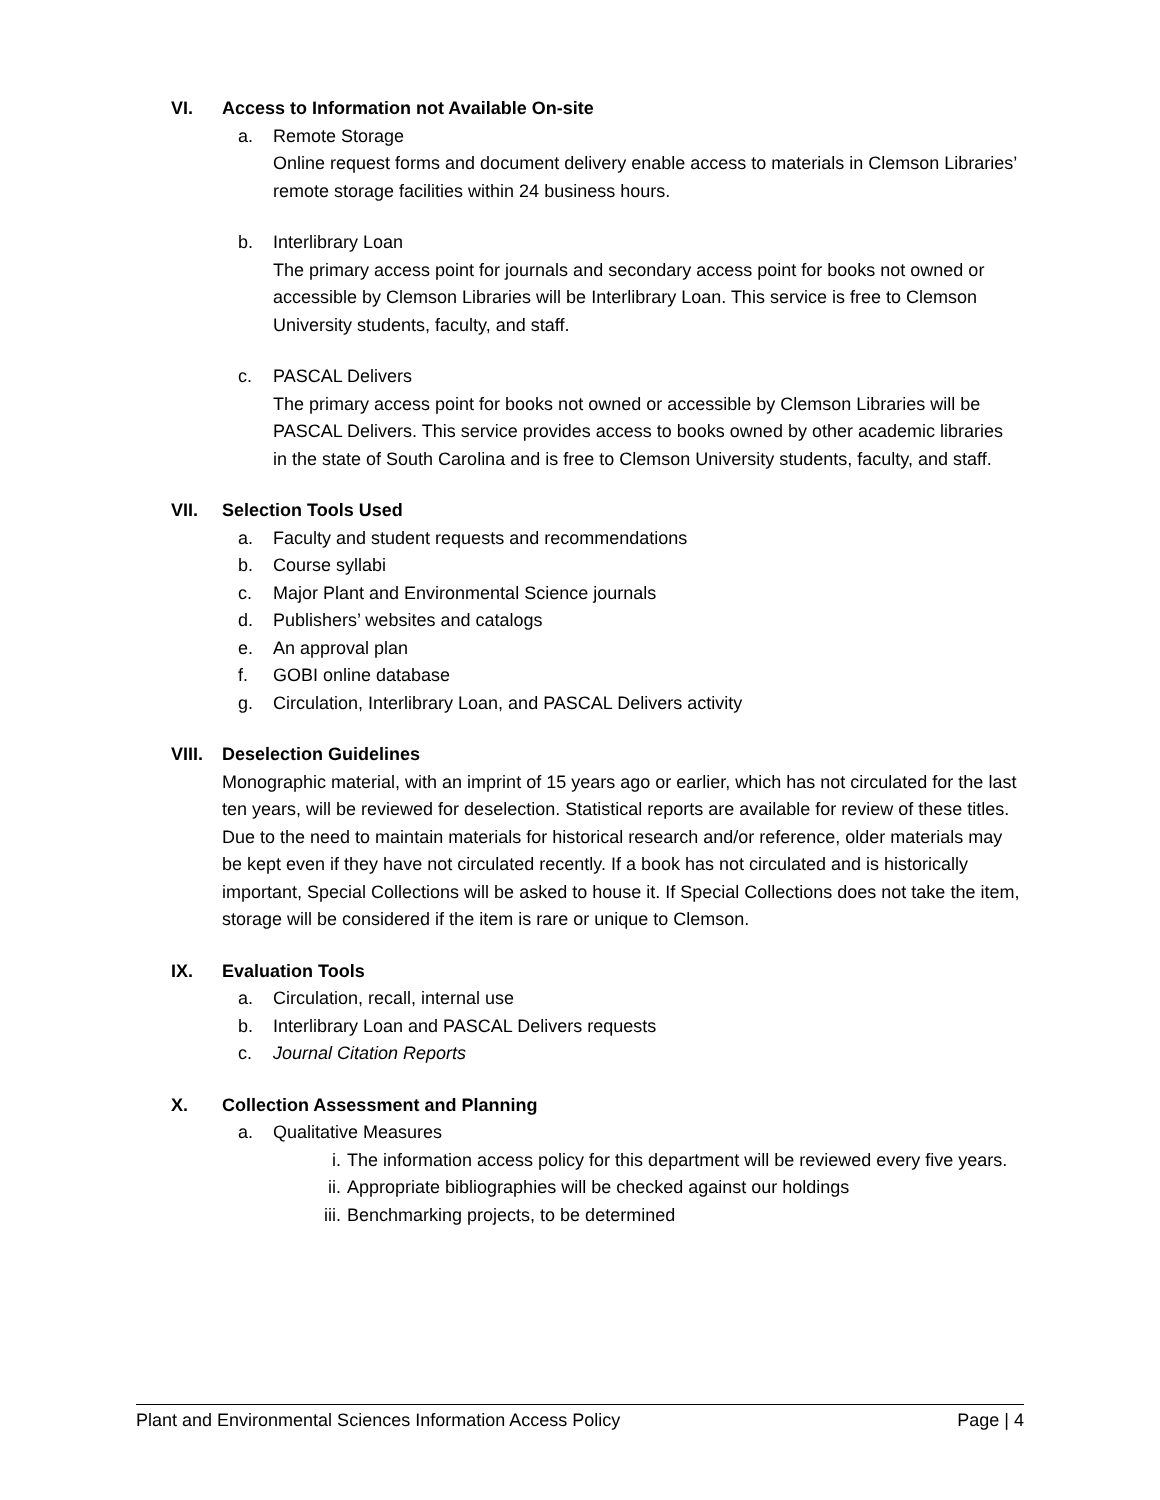VI. Access to Information not Available On-site
a. Remote Storage
Online request forms and document delivery enable access to materials in Clemson Libraries’ remote storage facilities within 24 business hours.
b. Interlibrary Loan
The primary access point for journals and secondary access point for books not owned or accessible by Clemson Libraries will be Interlibrary Loan. This service is free to Clemson University students, faculty, and staff.
c. PASCAL Delivers
The primary access point for books not owned or accessible by Clemson Libraries will be PASCAL Delivers. This service provides access to books owned by other academic libraries in the state of South Carolina and is free to Clemson University students, faculty, and staff.
VII. Selection Tools Used
a. Faculty and student requests and recommendations
b. Course syllabi
c. Major Plant and Environmental Science journals
d. Publishers’ websites and catalogs
e. An approval plan
f. GOBI online database
g. Circulation, Interlibrary Loan, and PASCAL Delivers activity
VIII. Deselection Guidelines
Monographic material, with an imprint of 15 years ago or earlier, which has not circulated for the last ten years, will be reviewed for deselection. Statistical reports are available for review of these titles. Due to the need to maintain materials for historical research and/or reference, older materials may be kept even if they have not circulated recently. If a book has not circulated and is historically important, Special Collections will be asked to house it. If Special Collections does not take the item, storage will be considered if the item is rare or unique to Clemson.
IX. Evaluation Tools
a. Circulation, recall, internal use
b. Interlibrary Loan and PASCAL Delivers requests
c. Journal Citation Reports
X. Collection Assessment and Planning
a. Qualitative Measures
i. The information access policy for this department will be reviewed every five years.
ii. Appropriate bibliographies will be checked against our holdings
iii. Benchmarking projects, to be determined
Plant and Environmental Sciences Information Access Policy Page | 4